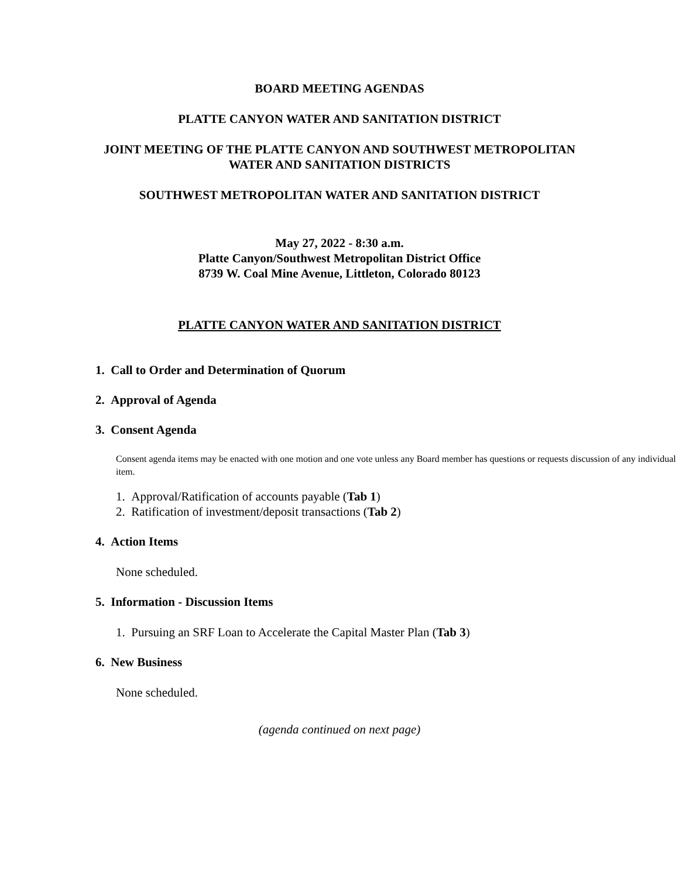BOARD MEETING AGENDAS
PLATTE CANYON WATER AND SANITATION DISTRICT
JOINT MEETING OF THE PLATTE CANYON AND SOUTHWEST METROPOLITAN
WATER AND SANITATION DISTRICTS
SOUTHWEST METROPOLITAN WATER AND SANITATION DISTRICT
May 27, 2022 - 8:30 a.m.
Platte Canyon/Southwest Metropolitan District Office
8739 W. Coal Mine Avenue, Littleton, Colorado 80123
PLATTE CANYON WATER AND SANITATION DISTRICT
1. Call to Order and Determination of Quorum
2. Approval of Agenda
3. Consent Agenda
Consent agenda items may be enacted with one motion and one vote unless any Board member has questions or requests discussion of any individual item.
1. Approval/Ratification of accounts payable (Tab 1)
2. Ratification of investment/deposit transactions (Tab 2)
4. Action Items
None scheduled.
5. Information - Discussion Items
1. Pursuing an SRF Loan to Accelerate the Capital Master Plan (Tab 3)
6. New Business
None scheduled.
(agenda continued on next page)